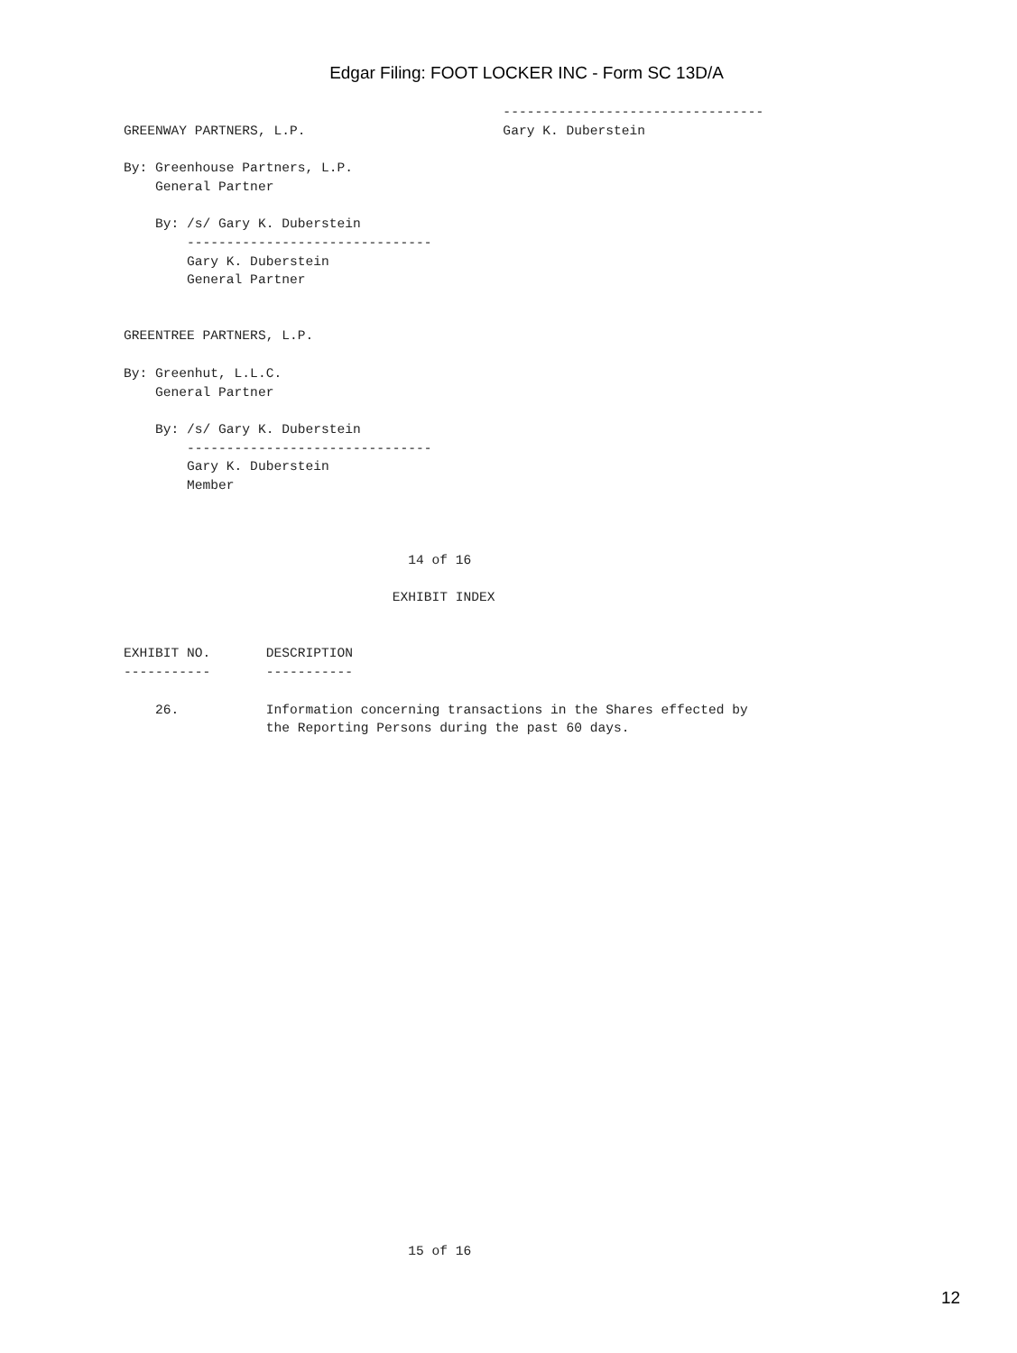Edgar Filing: FOOT LOCKER INC - Form SC 13D/A
                                                ---------------------------------
GREENWAY PARTNERS, L.P.                         Gary K. Duberstein

By: Greenhouse Partners, L.P.
    General Partner

    By: /s/ Gary K. Duberstein
        -------------------------------
        Gary K. Duberstein
        General Partner


GREENTREE PARTNERS, L.P.

By: Greenhut, L.L.C.
    General Partner

    By: /s/ Gary K. Duberstein
        -------------------------------
        Gary K. Duberstein
        Member



                                    14 of 16

                                  EXHIBIT INDEX


EXHIBIT NO.       DESCRIPTION
-----------       -----------

    26.           Information concerning transactions in the Shares effected by
                  the Reporting Persons during the past 60 days.



























                                    15 of 16
12